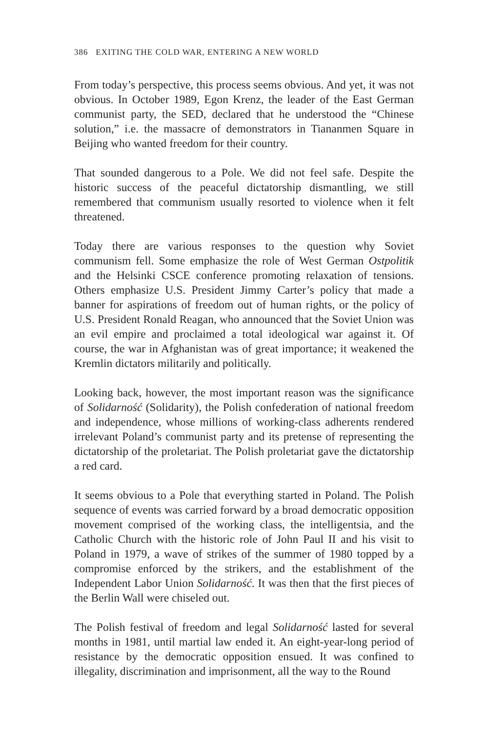386 EXITING THE COLD WAR, ENTERING A NEW WORLD
From today’s perspective, this process seems obvious. And yet, it was not obvious. In October 1989, Egon Krenz, the leader of the East German communist party, the SED, declared that he understood the “Chinese solution,” i.e. the massacre of demonstrators in Tiananmen Square in Beijing who wanted freedom for their country.
That sounded dangerous to a Pole. We did not feel safe. Despite the historic success of the peaceful dictatorship dismantling, we still remembered that communism usually resorted to violence when it felt threatened.
Today there are various responses to the question why Soviet communism fell. Some emphasize the role of West German Ostpolitik and the Helsinki CSCE conference promoting relaxation of tensions. Others emphasize U.S. President Jimmy Carter’s policy that made a banner for aspirations of freedom out of human rights, or the policy of U.S. President Ronald Reagan, who announced that the Soviet Union was an evil empire and proclaimed a total ideological war against it. Of course, the war in Afghanistan was of great importance; it weakened the Kremlin dictators militarily and politically.
Looking back, however, the most important reason was the significance of Solidarność (Solidarity), the Polish confederation of national freedom and independence, whose millions of working-class adherents rendered irrelevant Poland’s communist party and its pretense of representing the dictatorship of the proletariat. The Polish proletariat gave the dictatorship a red card.
It seems obvious to a Pole that everything started in Poland. The Polish sequence of events was carried forward by a broad democratic opposition movement comprised of the working class, the intelligentsia, and the Catholic Church with the historic role of John Paul II and his visit to Poland in 1979, a wave of strikes of the summer of 1980 topped by a compromise enforced by the strikers, and the establishment of the Independent Labor Union Solidarność. It was then that the first pieces of the Berlin Wall were chiseled out.
The Polish festival of freedom and legal Solidarność lasted for several months in 1981, until martial law ended it. An eight-year-long period of resistance by the democratic opposition ensued. It was confined to illegality, discrimination and imprisonment, all the way to the Round